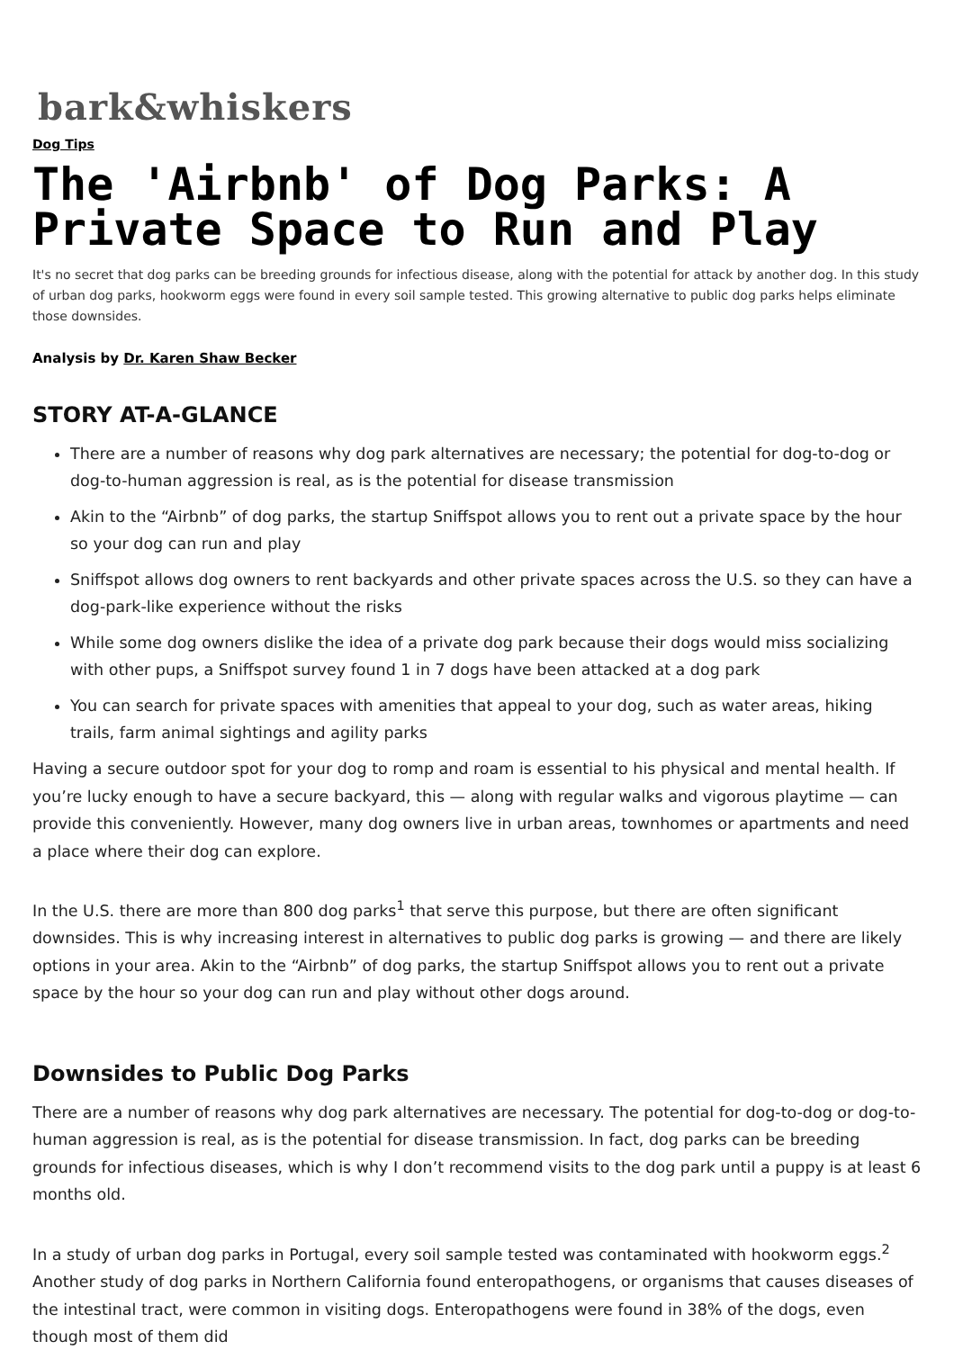bark&whiskers
Dog Tips
The 'Airbnb' of Dog Parks: A Private Space to Run and Play
It's no secret that dog parks can be breeding grounds for infectious disease, along with the potential for attack by another dog. In this study of urban dog parks, hookworm eggs were found in every soil sample tested. This growing alternative to public dog parks helps eliminate those downsides.
Analysis by Dr. Karen Shaw Becker
STORY AT-A-GLANCE
There are a number of reasons why dog park alternatives are necessary; the potential for dog-to-dog or dog-to-human aggression is real, as is the potential for disease transmission
Akin to the “Airbnb” of dog parks, the startup Sniffspot allows you to rent out a private space by the hour so your dog can run and play
Sniffspot allows dog owners to rent backyards and other private spaces across the U.S. so they can have a dog-park-like experience without the risks
While some dog owners dislike the idea of a private dog park because their dogs would miss socializing with other pups, a Sniffspot survey found 1 in 7 dogs have been attacked at a dog park
You can search for private spaces with amenities that appeal to your dog, such as water areas, hiking trails, farm animal sightings and agility parks
Having a secure outdoor spot for your dog to romp and roam is essential to his physical and mental health. If you’re lucky enough to have a secure backyard, this — along with regular walks and vigorous playtime — can provide this conveniently. However, many dog owners live in urban areas, townhomes or apartments and need a place where their dog can explore.
In the U.S. there are more than 800 dog parks<sup>1</sup> that serve this purpose, but there are often significant downsides. This is why increasing interest in alternatives to public dog parks is growing — and there are likely options in your area. Akin to the “Airbnb” of dog parks, the startup Sniffspot allows you to rent out a private space by the hour so your dog can run and play without other dogs around.
Downsides to Public Dog Parks
There are a number of reasons why dog park alternatives are necessary. The potential for dog-to-dog or dog-to-human aggression is real, as is the potential for disease transmission. In fact, dog parks can be breeding grounds for infectious diseases, which is why I don’t recommend visits to the dog park until a puppy is at least 6 months old.
In a study of urban dog parks in Portugal, every soil sample tested was contaminated with hookworm eggs.<sup>2</sup> Another study of dog parks in Northern California found enteropathogens, or organisms that causes diseases of the intestinal tract, were common in visiting dogs. Enteropathogens were found in 38% of the dogs, even though most of them did